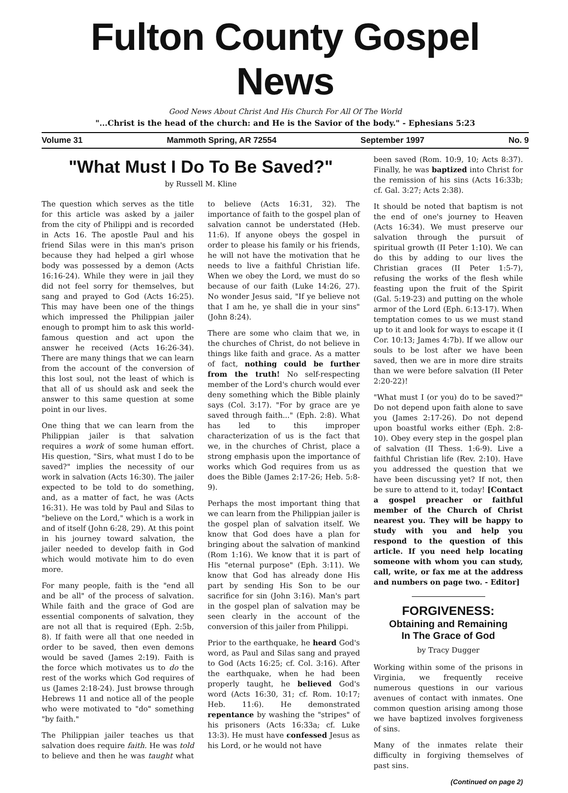Fulton County Gospel News
Good News About Christ And His Church For All Of The World
"...Christ is the head of the church: and He is the Savior of the body." - Ephesians 5:23
Volume 31 Mammoth Spring, AR 72554 September 1997 No. 9
"What Must I Do To Be Saved?"
by Russell M. Kline
The question which serves as the title for this article was asked by a jailer from the city of Philippi and is recorded in Acts 16. The apostle Paul and his friend Silas were in this man's prison because they had helped a girl whose body was possessed by a demon (Acts 16:16-24). While they were in jail they did not feel sorry for themselves, but sang and prayed to God (Acts 16:25). This may have been one of the things which impressed the Philippian jailer enough to prompt him to ask this world-famous question and act upon the answer he received (Acts 16:26-34). There are many things that we can learn from the account of the conversion of this lost soul, not the least of which is that all of us should ask and seek the answer to this same question at some point in our lives.
One thing that we can learn from the Philippian jailer is that salvation requires a work of some human effort. His question, "Sirs, what must I do to be saved?" implies the necessity of our work in salvation (Acts 16:30). The jailer expected to be told to do something, and, as a matter of fact, he was (Acts 16:31). He was told by Paul and Silas to "believe on the Lord," which is a work in and of itself (John 6:28, 29). At this point in his journey toward salvation, the jailer needed to develop faith in God which would motivate him to do even more.
For many people, faith is the "end all and be all" of the process of salvation. While faith and the grace of God are essential components of salvation, they are not all that is required (Eph. 2:5b, 8). If faith were all that one needed in order to be saved, then even demons would be saved (James 2:19). Faith is the force which motivates us to do the rest of the works which God requires of us (James 2:18-24). Just browse through Hebrews 11 and notice all of the people who were motivated to "do" something "by faith."
The Philippian jailer teaches us that salvation does require faith. He was told to believe and then he was taught what to believe (Acts 16:31, 32). The importance of faith to the gospel plan of salvation cannot be understated (Heb. 11:6). If anyone obeys the gospel in order to please his family or his friends, he will not have the motivation that he needs to live a faithful Christian life. When we obey the Lord, we must do so because of our faith (Luke 14:26, 27). No wonder Jesus said, "If ye believe not that I am he, ye shall die in your sins" (John 8:24).
There are some who claim that we, in the churches of Christ, do not believe in things like faith and grace. As a matter of fact, nothing could be further from the truth! No self-respecting member of the Lord's church would ever deny something which the Bible plainly says (Col. 3:17). "For by grace are ye saved through faith..." (Eph. 2:8). What has led to this improper characterization of us is the fact that we, in the churches of Christ, place a strong emphasis upon the importance of works which God requires from us as does the Bible (James 2:17-26; Heb. 5:8-9).
Perhaps the most important thing that we can learn from the Philippian jailer is the gospel plan of salvation itself. We know that God does have a plan for bringing about the salvation of mankind (Rom 1:16). We know that it is part of His "eternal purpose" (Eph. 3:11). We know that God has already done His part by sending His Son to be our sacrifice for sin (John 3:16). Man's part in the gospel plan of salvation may be seen clearly in the account of the conversion of this jailer from Philippi.
Prior to the earthquake, he heard God's word, as Paul and Silas sang and prayed to God (Acts 16:25; cf. Col. 3:16). After the earthquake, when he had been properly taught, he believed God's word (Acts 16:30, 31; cf. Rom. 10:17; Heb. 11:6). He demonstrated repentance by washing the "stripes" of his prisoners (Acts 16:33a; cf. Luke 13:3). He must have confessed Jesus as his Lord, or he would not have
been saved (Rom. 10:9, 10; Acts 8:37). Finally, he was baptized into Christ for the remission of his sins (Acts 16:33b; cf. Gal. 3:27; Acts 2:38).
It should be noted that baptism is not the end of one's journey to Heaven (Acts 16:34). We must preserve our salvation through the pursuit of spiritual growth (II Peter 1:10). We can do this by adding to our lives the Christian graces (II Peter 1:5-7), refusing the works of the flesh while feasting upon the fruit of the Spirit (Gal. 5:19-23) and putting on the whole armor of the Lord (Eph. 6:13-17). When temptation comes to us we must stand up to it and look for ways to escape it (I Cor. 10:13; James 4:7b). If we allow our souls to be lost after we have been saved, then we are in more dire straits than we were before salvation (II Peter 2:20-22)!
"What must I (or you) do to be saved?" Do not depend upon faith alone to save you (James 2:17-26). Do not depend upon boastful works either (Eph. 2:8-10). Obey every step in the gospel plan of salvation (II Thess. 1:6-9). Live a faithful Christian life (Rev. 2:10). Have you addressed the question that we have been discussing yet? If not, then be sure to attend to it, today! [Contact a gospel preacher or faithful member of the Church of Christ nearest you. They will be happy to study with you and help you respond to the question of this article. If you need help locating someone with whom you can study, call, write, or fax me at the address and numbers on page two. - Editor]
FORGIVENESS:
Obtaining and Remaining
In The Grace of God
by Tracy Dugger
Working within some of the prisons in Virginia, we frequently receive numerous questions in our various avenues of contact with inmates. One common question arising among those we have baptized involves forgiveness of sins.
Many of the inmates relate their difficulty in forgiving themselves of past sins.
(Continued on page 2)